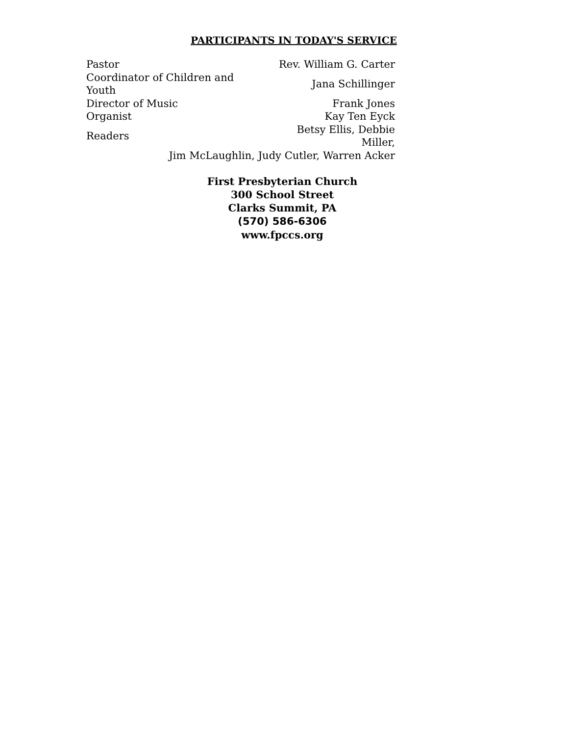PARTICIPANTS IN TODAY'S SERVICE
| Pastor | Rev. William G. Carter |
| Coordinator of Children and Youth | Jana Schillinger |
| Director of Music | Frank Jones |
| Organist | Kay Ten Eyck |
| Readers | Betsy Ellis, Debbie Miller, |
| Jim McLaughlin, Judy Cutler, Warren Acker | |
First Presbyterian Church
300 School Street
Clarks Summit, PA
(570) 586-6306
www.fpccs.org